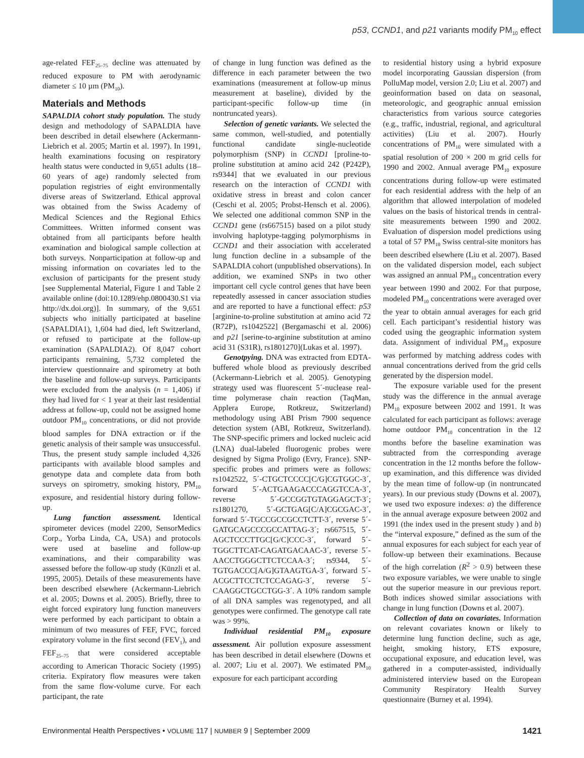p53, CCND1, and p21 variants modify PM<sub>10</sub> effect
age-related FEF<sub>25–75</sub> decline was attenuated by reduced exposure to PM with aerodynamic diameter ≤ 10 µm (PM<sub>10</sub>).
Materials and Methods
SAPALDIA cohort study population. The study design and methodology of SAPALDIA have been described in detail elsewhere (Ackermann-Liebrich et al. 2005; Martin et al. 1997). In 1991, health examinations focusing on respiratory health status were conducted in 9,651 adults (18–60 years of age) randomly selected from population registries of eight environmentally diverse areas of Switzerland. Ethical approval was obtained from the Swiss Academy of Medical Sciences and the Regional Ethics Committees. Written informed consent was obtained from all participants before health examination and biological sample collection at both surveys. Nonparticipation at follow-up and missing information on covariates led to the exclusion of participants for the present study [see Supplemental Material, Figure 1 and Table 2 available online (doi:10.1289/ehp.0800430.S1 via http://dx.doi.org)]. In summary, of the 9,651 subjects who initially participated at baseline (SAPALDIA1), 1,604 had died, left Switzerland, or refused to participate at the follow-up examination (SAPALDIA2). Of 8,047 cohort participants remaining, 5,732 completed the interview questionnaire and spirometry at both the baseline and follow-up surveys. Participants were excluded from the analysis (n = 1,406) if they had lived for < 1 year at their last residential address at follow-up, could not be assigned home outdoor PM<sub>10</sub> concentrations, or did not provide blood samples for DNA extraction or if the genetic analysis of their sample was unsuccessful. Thus, the present study sample included 4,326 participants with available blood samples and genotype data and complete data from both surveys on spirometry, smoking history, PM<sub>10</sub> exposure, and residential history during follow-up.
Lung function assessment. Identical spirometer devices (model 2200, SensorMedics Corp., Yorba Linda, CA, USA) and protocols were used at baseline and follow-up examinations, and their comparability was assessed before the follow-up study (Künzli et al. 1995, 2005). Details of these measurements have been described elsewhere (Ackermann-Liebrich et al. 2005; Downs et al. 2005). Briefly, three to eight forced expiratory lung function maneuvers were performed by each participant to obtain a minimum of two measures of FEF, FVC, forced expiratory volume in the first second (FEV<sub>1</sub>), and FEF<sub>25–75</sub> that were considered acceptable according to American Thoracic Society (1995) criteria. Expiratory flow measures were taken from the same flow-volume curve. For each participant, the rate
of change in lung function was defined as the difference in each parameter between the two examinations (measurement at follow-up minus measurement at baseline), divided by the participant-specific follow-up time (in nontruncated years).
Selection of genetic variants. We selected the same common, well-studied, and potentially functional candidate single-nucleotide polymorphism (SNP) in CCND1 [proline-to-proline substitution at amino acid 242 (P242P), rs9344] that we evaluated in our previous research on the interaction of CCND1 with oxidative stress in breast and colon cancer (Ceschi et al. 2005; Probst-Hensch et al. 2006). We selected one additional common SNP in the CCND1 gene (rs667515) based on a pilot study involving haplotype-tagging polymorphisms in CCND1 and their association with accelerated lung function decline in a subsample of the SAPALDIA cohort (unpublished observations). In addition, we examined SNPs in two other important cell cycle control genes that have been repeatedly assessed in cancer association studies and are reported to have a functional effect: p53 [arginine-to-proline substitution at amino acid 72 (R72P), rs1042522] (Bergamaschi et al. 2006) and p21 [serine-to-arginine substitution at amino acid 31 (S31R), rs1801270](Lukas et al. 1997).
Genotpying. DNA was extracted from EDTA-buffered whole blood as previously described (Ackermann-Liebrich et al. 2005). Genotyping strategy used was fluorescent 5´-nuclease real-time polymerase chain reaction (TaqMan, Applera Europe, Rotkreuz, Switzerland) methodology using ABI Prism 7900 sequence detection system (ABI, Rotkreuz, Switzerland). The SNP-specific primers and locked nucleic acid (LNA) dual-labeled fluorogenic probes were designed by Sigma Proligo (Evry, France). SNP-specific probes and primers were as follows: rs1042522, 5´-CTGCTCCCC[C/G]CGTGGC-3´, forward 5´-ACTGAAGACCCAGGTCCA-3´, reverse 5´-GCCGGTGTAGGAGCT-3´; rs1801270, 5´-GCTGAG[C/A]CGCGAC-3´, forward 5´-TGCCGCCGCCTCTT-3´, reverse 5´-GATGCAGCCCGCCATTAG-3´; rs667515, 5´-AGCTCCCTTGC[G/C]CCC-3´, forward 5´-TGGCTTCAT-CAGATGACAAC-3´, reverse 5´-AACCTGGGCTTCTCCAA-3´; rs9344, 5´-TGTGACCC[A/G]GTAAGTGA-3´, forward 5´-ACGCTTCCTCTCCAGAG-3´, reverse 5´-CAAGGCTGCCTGG-3´. A 10% random sample of all DNA samples was regenotyped, and all genotypes were confirmed. The genotype call rate was > 99%.
Individual residential PM<sub>10</sub> exposure assessment. Air pollution exposure assessment has been described in detail elsewhere (Downs et al. 2007; Liu et al. 2007). We estimated PM<sub>10</sub> exposure for each participant according
to residential history using a hybrid exposure model incorporating Gaussian dispersion (from PolluMap model, version 2.0; Liu et al. 2007) and geoinformation based on data on seasonal, meteorologic, and geographic annual emission characteristics from various source categories (e.g., traffic, industrial, regional, and agricultural activities) (Liu et al. 2007). Hourly concentrations of PM<sub>10</sub> were simulated with a spatial resolution of 200 × 200 m grid cells for 1990 and 2002. Annual average PM<sub>10</sub> exposure concentrations during follow-up were estimated for each residential address with the help of an algorithm that allowed interpolation of modeled values on the basis of historical trends in central-site measurements between 1990 and 2002. Evaluation of dispersion model predictions using a total of 57 PM<sub>10</sub> Swiss central-site monitors has been described elsewhere (Liu et al. 2007). Based on the validated dispersion model, each subject was assigned an annual PM<sub>10</sub> concentration every year between 1990 and 2002. For that purpose, modeled PM<sub>10</sub> concentrations were averaged over the year to obtain annual averages for each grid cell. Each participant’s residential history was coded using the geographic information system data. Assignment of individual PM<sub>10</sub> exposure was performed by matching address codes with annual concentrations derived from the grid cells generated by the dispersion model.
The exposure variable used for the present study was the difference in the annual average PM<sub>10</sub> exposure between 2002 and 1991. It was calculated for each participant as follows: average home outdoor PM<sub>10</sub> concentration in the 12 months before the baseline examination was subtracted from the corresponding average concentration in the 12 months before the follow-up examination, and this difference was divided by the mean time of follow-up (in nontruncated years). In our previous study (Downs et al. 2007), we used two exposure indexes: a) the difference in the annual average exposure between 2002 and 1991 (the index used in the present study ) and b) the “interval exposure,” defined as the sum of the annual exposures for each subject for each year of follow-up between their examinations. Because of the high correlation (R<sup>2</sup> > 0.9) between these two exposure variables, we were unable to single out the superior measure in our previous report. Both indices showed similar associations with change in lung function (Downs et al. 2007).
Collection of data on covariates. Information on relevant covariates known or likely to determine lung function decline, such as age, height, smoking history, ETS exposure, occupational exposure, and education level, was gathered in a computer-assisted, individually administered interview based on the European Community Respiratory Health Survey questionnaire (Burney et al. 1994).
Environmental Health Perspectives • VOLUME 117 | NUMBER 9 | September 2009 1421